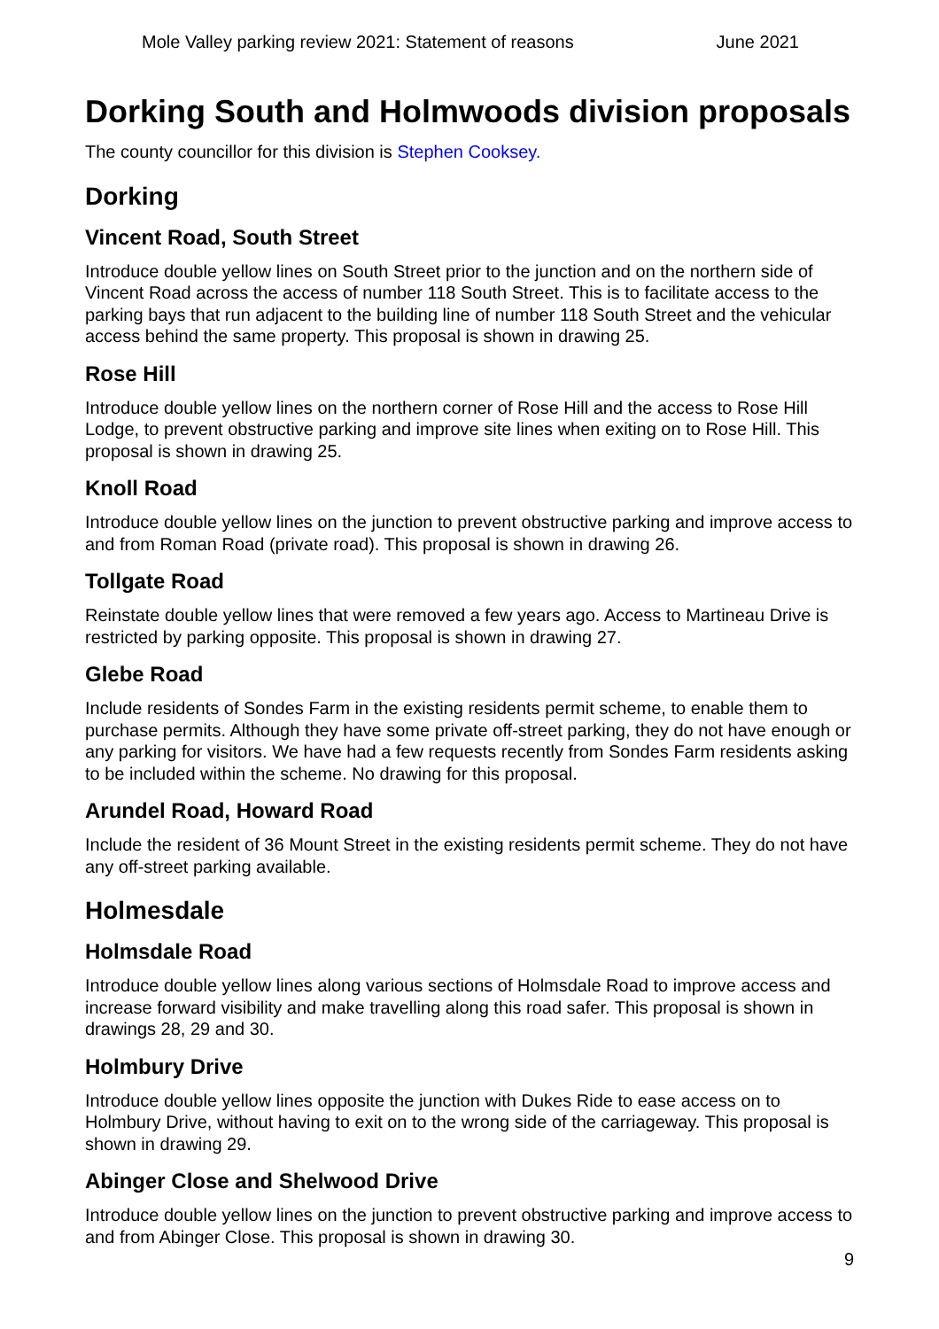Mole Valley parking review 2021: Statement of reasons June 2021
Dorking South and Holmwoods division proposals
The county councillor for this division is Stephen Cooksey.
Dorking
Vincent Road, South Street
Introduce double yellow lines on South Street prior to the junction and on the northern side of Vincent Road across the access of number 118 South Street. This is to facilitate access to the parking bays that run adjacent to the building line of number 118 South Street and the vehicular access behind the same property. This proposal is shown in drawing 25.
Rose Hill
Introduce double yellow lines on the northern corner of Rose Hill and the access to Rose Hill Lodge, to prevent obstructive parking and improve site lines when exiting on to Rose Hill. This proposal is shown in drawing 25.
Knoll Road
Introduce double yellow lines on the junction to prevent obstructive parking and improve access to and from Roman Road (private road). This proposal is shown in drawing 26.
Tollgate Road
Reinstate double yellow lines that were removed a few years ago. Access to Martineau Drive is restricted by parking opposite. This proposal is shown in drawing 27.
Glebe Road
Include residents of Sondes Farm in the existing residents permit scheme, to enable them to purchase permits. Although they have some private off-street parking, they do not have enough or any parking for visitors. We have had a few requests recently from Sondes Farm residents asking to be included within the scheme. No drawing for this proposal.
Arundel Road, Howard Road
Include the resident of 36 Mount Street in the existing residents permit scheme. They do not have any off-street parking available.
Holmesdale
Holmsdale Road
Introduce double yellow lines along various sections of Holmsdale Road to improve access and increase forward visibility and make travelling along this road safer. This proposal is shown in drawings 28, 29 and 30.
Holmbury Drive
Introduce double yellow lines opposite the junction with Dukes Ride to ease access on to Holmbury Drive, without having to exit on to the wrong side of the carriageway. This proposal is shown in drawing 29.
Abinger Close and Shelwood Drive
Introduce double yellow lines on the junction to prevent obstructive parking and improve access to and from Abinger Close. This proposal is shown in drawing 30.
9